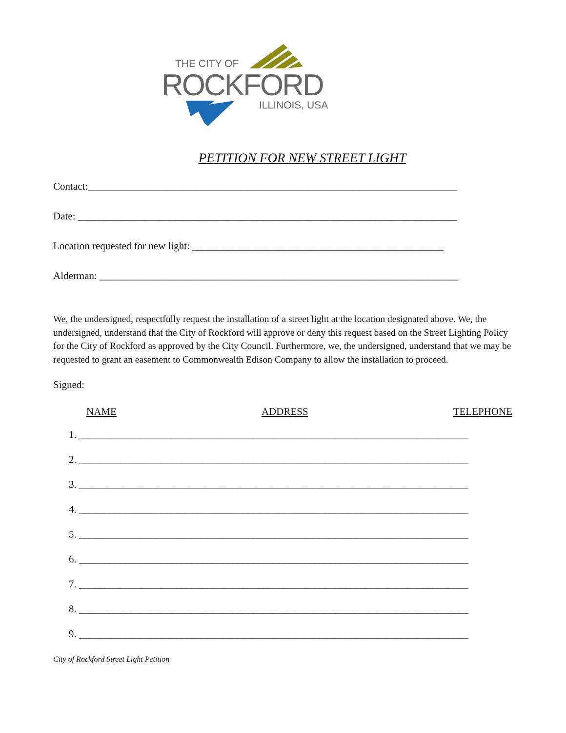THE CITY OF
ROCKFORD
ILLINOIS, USA
PETITION FOR NEW STREET LIGHT
Contact:________________________________________________________________________
Date: __________________________________________________________________________
Location requested for new light: _________________________________________________
Alderman: ______________________________________________________________________
We, the undersigned, respectfully request the installation of a street light at the location designated above. We, the undersigned, understand that the City of Rockford will approve or deny this request based on the Street Lighting Policy for the City of Rockford as approved by the City Council. Furthermore, we, the undersigned, understand that we may be requested to grant an easement to Commonwealth Edison Company to allow the installation to proceed.
Signed:
NAME ADDRESS TELEPHONE
1. ____________________________________________________________________________
2. ____________________________________________________________________________
3. ____________________________________________________________________________
4. ____________________________________________________________________________
5. ____________________________________________________________________________
6. ____________________________________________________________________________
7. ____________________________________________________________________________
8. ____________________________________________________________________________
9. ____________________________________________________________________________
City of Rockford Street Light Petition